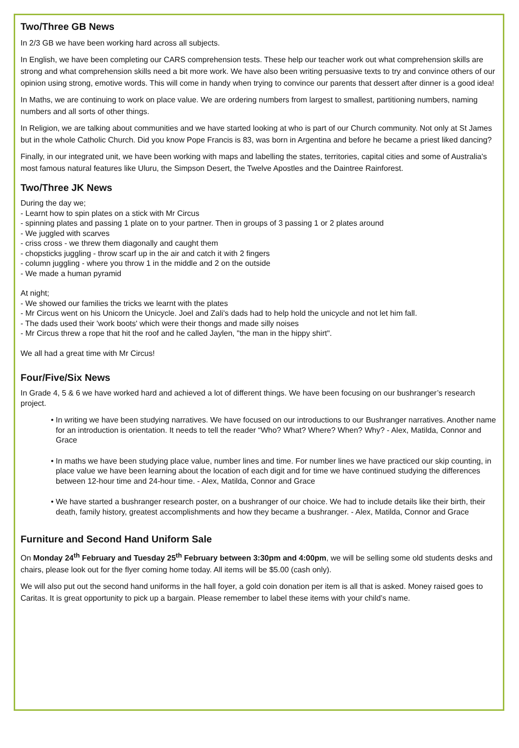Two/Three GB News
In 2/3 GB we have been working hard across all subjects.
In English, we have been completing our CARS comprehension tests. These help our teacher work out what comprehension skills are strong and what comprehension skills need a bit more work. We have also been writing persuasive texts to try and convince others of our opinion using strong, emotive words. This will come in handy when trying to convince our parents that dessert after dinner is a good idea!
In Maths, we are continuing to work on place value. We are ordering numbers from largest to smallest, partitioning numbers, naming numbers and all sorts of other things.
In Religion, we are talking about communities and we have started looking at who is part of our Church community. Not only at St James but in the whole Catholic Church. Did you know Pope Francis is 83, was born in Argentina and before he became a priest liked dancing?
Finally, in our integrated unit, we have been working with maps and labelling the states, territories, capital cities and some of Australia's most famous natural features like Uluru, the Simpson Desert, the Twelve Apostles and the Daintree Rainforest.
Two/Three JK News
During the day we;
- Learnt how to spin plates on a stick with Mr Circus
- spinning plates and passing 1 plate on to your partner. Then in groups of 3 passing 1 or 2 plates around
- We juggled with scarves
- criss cross - we threw them diagonally and caught them
- chopsticks juggling - throw scarf up in the air and catch it with 2 fingers
- column juggling - where you throw 1 in the middle and 2 on the outside
- We made a human pyramid
At night;
- We showed our families the tricks we learnt with the plates
- Mr Circus went on his Unicorn the Unicycle. Joel and Zali's dads had to help hold the unicycle and not let him fall.
- The dads used their 'work boots' which were their thongs and made silly noises
- Mr Circus threw a rope that hit the roof and he called Jaylen, "the man in the hippy shirt".
We all had a great time with Mr Circus!
Four/Five/Six News
In Grade 4, 5 & 6 we have worked hard and achieved a lot of different things. We have been focusing on our bushranger’s research project.
• In writing we have been studying narratives. We have focused on our introductions to our Bushranger narratives. Another name for an introduction is orientation. It needs to tell the reader “Who? What? Where? When? Why? - Alex, Matilda, Connor and Grace
• In maths we have been studying place value, number lines and time. For number lines we have practiced our skip counting, in place value we have been learning about the location of each digit and for time we have continued studying the differences between 12-hour time and 24-hour time. - Alex, Matilda, Connor and Grace
• We have started a bushranger research poster, on a bushranger of our choice. We had to include details like their birth, their death, family history, greatest accomplishments and how they became a bushranger. - Alex, Matilda, Connor and Grace
Furniture and Second Hand Uniform Sale
On Monday 24<sup>th</sup> February and Tuesday 25<sup>th</sup> February between 3:30pm and 4:00pm, we will be selling some old students desks and chairs, please look out for the flyer coming home today. All items will be $5.00 (cash only).
We will also put out the second hand uniforms in the hall foyer, a gold coin donation per item is all that is asked. Money raised goes to Caritas. It is great opportunity to pick up a bargain. Please remember to label these items with your child’s name.